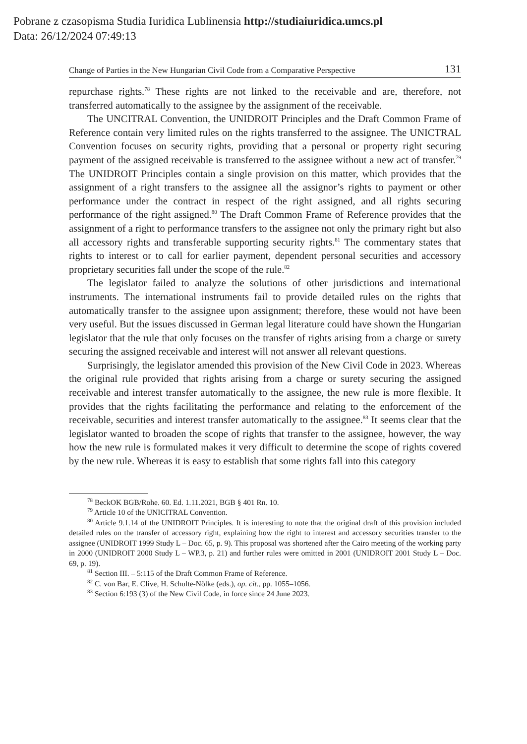Pobrane z czasopisma Studia Iuridica Lublinensia http://studiaiuridica.umcs.pl
Data: 26/12/2024 07:49:13
Change of Parties in the New Hungarian Civil Code from a Comparative Perspective 131
repurchase rights.<sup>78</sup> These rights are not linked to the receivable and are, therefore, not transferred automatically to the assignee by the assignment of the receivable.
The UNCITRAL Convention, the UNIDROIT Principles and the Draft Common Frame of Reference contain very limited rules on the rights transferred to the assignee. The UNICTRAL Convention focuses on security rights, providing that a personal or property right securing payment of the assigned receivable is transferred to the assignee without a new act of transfer.<sup>79</sup> The UNIDROIT Principles contain a single provision on this matter, which provides that the assignment of a right transfers to the assignee all the assignor’s rights to payment or other performance under the contract in respect of the right assigned, and all rights securing performance of the right assigned.<sup>80</sup> The Draft Common Frame of Reference provides that the assignment of a right to performance transfers to the assignee not only the primary right but also all accessory rights and transferable supporting security rights.<sup>81</sup> The commentary states that rights to interest or to call for earlier payment, dependent personal securities and accessory proprietary securities fall under the scope of the rule.<sup>82</sup>
The legislator failed to analyze the solutions of other jurisdictions and international instruments. The international instruments fail to provide detailed rules on the rights that automatically transfer to the assignee upon assignment; therefore, these would not have been very useful. But the issues discussed in German legal literature could have shown the Hungarian legislator that the rule that only focuses on the transfer of rights arising from a charge or surety securing the assigned receivable and interest will not answer all relevant questions.
Surprisingly, the legislator amended this provision of the New Civil Code in 2023. Whereas the original rule provided that rights arising from a charge or surety securing the assigned receivable and interest transfer automatically to the assignee, the new rule is more flexible. It provides that the rights facilitating the performance and relating to the enforcement of the receivable, securities and interest transfer automatically to the assignee.<sup>83</sup> It seems clear that the legislator wanted to broaden the scope of rights that transfer to the assignee, however, the way how the new rule is formulated makes it very difficult to determine the scope of rights covered by the new rule. Whereas it is easy to establish that some rights fall into this category
<sup>78</sup> BeckOK BGB/Rohe. 60. Ed. 1.11.2021, BGB § 401 Rn. 10.
<sup>79</sup> Article 10 of the UNICITRAL Convention.
<sup>80</sup> Article 9.1.14 of the UNIDROIT Principles. It is interesting to note that the original draft of this provision included detailed rules on the transfer of accessory right, explaining how the right to interest and accessory securities transfer to the assignee (UNIDROIT 1999 Study L – Doc. 65, p. 9). This proposal was shortened after the Cairo meeting of the working party in 2000 (UNIDROIT 2000 Study L – WP.3, p. 21) and further rules were omitted in 2001 (UNIDROIT 2001 Study L – Doc. 69, p. 19).
<sup>81</sup> Section III. – 5:115 of the Draft Common Frame of Reference.
<sup>82</sup> C. von Bar, E. Clive, H. Schulte-Nölke (eds.), op. cit., pp. 1055–1056.
<sup>83</sup> Section 6:193 (3) of the New Civil Code, in force since 24 June 2023.